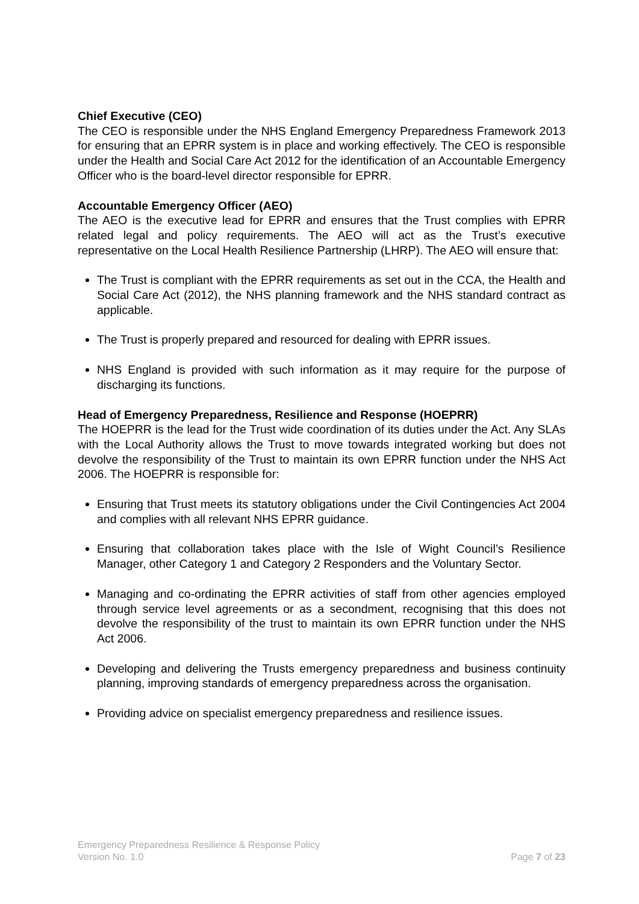Chief Executive (CEO)
The CEO is responsible under the NHS England Emergency Preparedness Framework 2013 for ensuring that an EPRR system is in place and working effectively. The CEO is responsible under the Health and Social Care Act 2012 for the identification of an Accountable Emergency Officer who is the board-level director responsible for EPRR.
Accountable Emergency Officer (AEO)
The AEO is the executive lead for EPRR and ensures that the Trust complies with EPRR related legal and policy requirements. The AEO will act as the Trust’s executive representative on the Local Health Resilience Partnership (LHRP). The AEO will ensure that:
The Trust is compliant with the EPRR requirements as set out in the CCA, the Health and Social Care Act (2012), the NHS planning framework and the NHS standard contract as applicable.
The Trust is properly prepared and resourced for dealing with EPRR issues.
NHS England is provided with such information as it may require for the purpose of discharging its functions.
Head of Emergency Preparedness, Resilience and Response (HOEPRR)
The HOEPRR is the lead for the Trust wide coordination of its duties under the Act. Any SLAs with the Local Authority allows the Trust to move towards integrated working but does not devolve the responsibility of the Trust to maintain its own EPRR function under the NHS Act 2006. The HOEPRR is responsible for:
Ensuring that Trust meets its statutory obligations under the Civil Contingencies Act 2004 and complies with all relevant NHS EPRR guidance.
Ensuring that collaboration takes place with the Isle of Wight Council’s Resilience Manager, other Category 1 and Category 2 Responders and the Voluntary Sector.
Managing and co-ordinating the EPRR activities of staff from other agencies employed through service level agreements or as a secondment, recognising that this does not devolve the responsibility of the trust to maintain its own EPRR function under the NHS Act 2006.
Developing and delivering the Trusts emergency preparedness and business continuity planning, improving standards of emergency preparedness across the organisation.
Providing advice on specialist emergency preparedness and resilience issues.
Emergency Preparedness Resilience & Response Policy
Version No. 1.0 Page 7 of 23